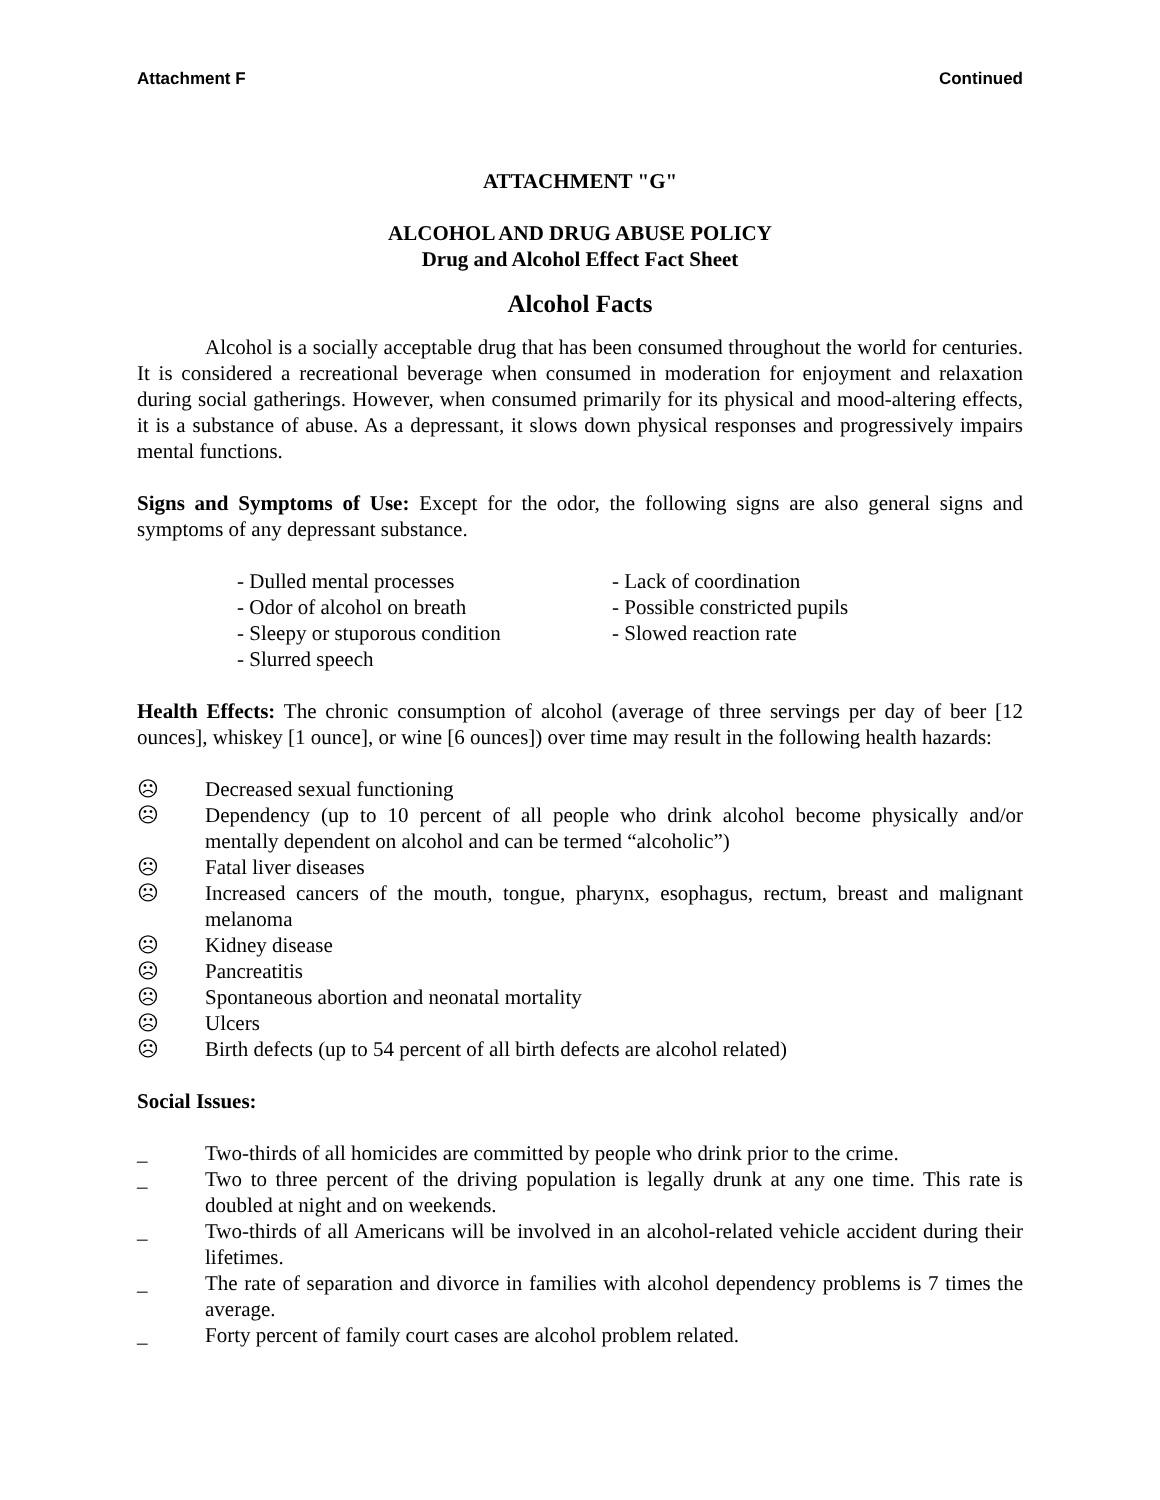Attachment F Continued
ATTACHMENT "G"
ALCOHOL AND DRUG ABUSE POLICY
Drug and Alcohol Effect Fact Sheet
Alcohol Facts
Alcohol is a socially acceptable drug that has been consumed throughout the world for centuries. It is considered a recreational beverage when consumed in moderation for enjoyment and relaxation during social gatherings. However, when consumed primarily for its physical and mood-altering effects, it is a substance of abuse. As a depressant, it slows down physical responses and progressively impairs mental functions.
Signs and Symptoms of Use: Except for the odor, the following signs are also general signs and symptoms of any depressant substance.
- Dulled mental processes
- Odor of alcohol on breath
- Sleepy or stuporous condition
- Slurred speech
- Lack of coordination
- Possible constricted pupils
- Slowed reaction rate
Health Effects: The chronic consumption of alcohol (average of three servings per day of beer [12 ounces], whiskey [1 ounce], or wine [6 ounces]) over time may result in the following health hazards:
☹ Decreased sexual functioning
☹ Dependency (up to 10 percent of all people who drink alcohol become physically and/or mentally dependent on alcohol and can be termed “alcoholic”)
☹ Fatal liver diseases
☹ Increased cancers of the mouth, tongue, pharynx, esophagus, rectum, breast and malignant melanoma
☹ Kidney disease
☹ Pancreatitis
☹ Spontaneous abortion and neonatal mortality
☹ Ulcers
☹ Birth defects (up to 54 percent of all birth defects are alcohol related)
Social Issues:
_ Two-thirds of all homicides are committed by people who drink prior to the crime.
_ Two to three percent of the driving population is legally drunk at any one time. This rate is doubled at night and on weekends.
_ Two-thirds of all Americans will be involved in an alcohol-related vehicle accident during their lifetimes.
_ The rate of separation and divorce in families with alcohol dependency problems is 7 times the average.
_ Forty percent of family court cases are alcohol problem related.